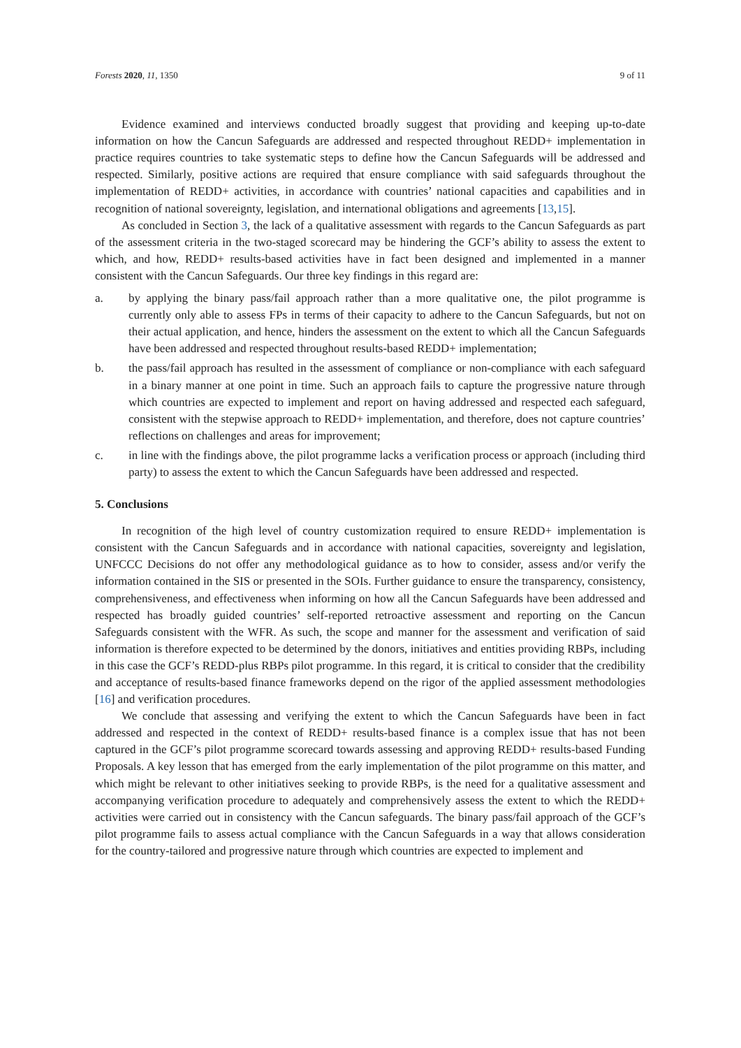Forests 2020, 11, 1350 9 of 11
Evidence examined and interviews conducted broadly suggest that providing and keeping up-to-date information on how the Cancun Safeguards are addressed and respected throughout REDD+ implementation in practice requires countries to take systematic steps to define how the Cancun Safeguards will be addressed and respected. Similarly, positive actions are required that ensure compliance with said safeguards throughout the implementation of REDD+ activities, in accordance with countries’ national capacities and capabilities and in recognition of national sovereignty, legislation, and international obligations and agreements [13,15].
As concluded in Section 3, the lack of a qualitative assessment with regards to the Cancun Safeguards as part of the assessment criteria in the two-staged scorecard may be hindering the GCF’s ability to assess the extent to which, and how, REDD+ results-based activities have in fact been designed and implemented in a manner consistent with the Cancun Safeguards. Our three key findings in this regard are:
a. by applying the binary pass/fail approach rather than a more qualitative one, the pilot programme is currently only able to assess FPs in terms of their capacity to adhere to the Cancun Safeguards, but not on their actual application, and hence, hinders the assessment on the extent to which all the Cancun Safeguards have been addressed and respected throughout results-based REDD+ implementation;
b. the pass/fail approach has resulted in the assessment of compliance or non-compliance with each safeguard in a binary manner at one point in time. Such an approach fails to capture the progressive nature through which countries are expected to implement and report on having addressed and respected each safeguard, consistent with the stepwise approach to REDD+ implementation, and therefore, does not capture countries’ reflections on challenges and areas for improvement;
c. in line with the findings above, the pilot programme lacks a verification process or approach (including third party) to assess the extent to which the Cancun Safeguards have been addressed and respected.
5. Conclusions
In recognition of the high level of country customization required to ensure REDD+ implementation is consistent with the Cancun Safeguards and in accordance with national capacities, sovereignty and legislation, UNFCCC Decisions do not offer any methodological guidance as to how to consider, assess and/or verify the information contained in the SIS or presented in the SOIs. Further guidance to ensure the transparency, consistency, comprehensiveness, and effectiveness when informing on how all the Cancun Safeguards have been addressed and respected has broadly guided countries’ self-reported retroactive assessment and reporting on the Cancun Safeguards consistent with the WFR. As such, the scope and manner for the assessment and verification of said information is therefore expected to be determined by the donors, initiatives and entities providing RBPs, including in this case the GCF’s REDD-plus RBPs pilot programme. In this regard, it is critical to consider that the credibility and acceptance of results-based finance frameworks depend on the rigor of the applied assessment methodologies [16] and verification procedures.
We conclude that assessing and verifying the extent to which the Cancun Safeguards have been in fact addressed and respected in the context of REDD+ results-based finance is a complex issue that has not been captured in the GCF’s pilot programme scorecard towards assessing and approving REDD+ results-based Funding Proposals. A key lesson that has emerged from the early implementation of the pilot programme on this matter, and which might be relevant to other initiatives seeking to provide RBPs, is the need for a qualitative assessment and accompanying verification procedure to adequately and comprehensively assess the extent to which the REDD+ activities were carried out in consistency with the Cancun safeguards. The binary pass/fail approach of the GCF’s pilot programme fails to assess actual compliance with the Cancun Safeguards in a way that allows consideration for the country-tailored and progressive nature through which countries are expected to implement and